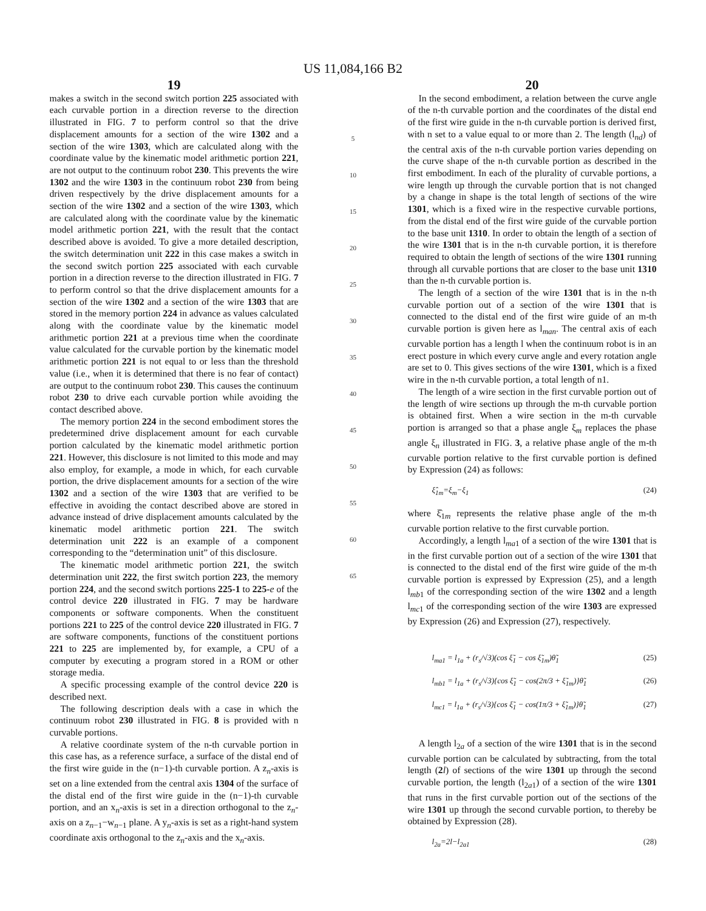US 11,084,166 B2
19
makes a switch in the second switch portion 225 associated with each curvable portion in a direction reverse to the direction illustrated in FIG. 7 to perform control so that the drive displacement amounts for a section of the wire 1302 and a section of the wire 1303, which are calculated along with the coordinate value by the kinematic model arithmetic portion 221, are not output to the continuum robot 230. This prevents the wire 1302 and the wire 1303 in the continuum robot 230 from being driven respectively by the drive displacement amounts for a section of the wire 1302 and a section of the wire 1303, which are calculated along with the coordinate value by the kinematic model arithmetic portion 221, with the result that the contact described above is avoided. To give a more detailed description, the switch determination unit 222 in this case makes a switch in the second switch portion 225 associated with each curvable portion in a direction reverse to the direction illustrated in FIG. 7 to perform control so that the drive displacement amounts for a section of the wire 1302 and a section of the wire 1303 that are stored in the memory portion 224 in advance as values calculated along with the coordinate value by the kinematic model arithmetic portion 221 at a previous time when the coordinate value calculated for the curvable portion by the kinematic model arithmetic portion 221 is not equal to or less than the threshold value (i.e., when it is determined that there is no fear of contact) are output to the continuum robot 230. This causes the continuum robot 230 to drive each curvable portion while avoiding the contact described above.
The memory portion 224 in the second embodiment stores the predetermined drive displacement amount for each curvable portion calculated by the kinematic model arithmetic portion 221. However, this disclosure is not limited to this mode and may also employ, for example, a mode in which, for each curvable portion, the drive displacement amounts for a section of the wire 1302 and a section of the wire 1303 that are verified to be effective in avoiding the contact described above are stored in advance instead of drive displacement amounts calculated by the kinematic model arithmetic portion 221. The switch determination unit 222 is an example of a component corresponding to the “determination unit” of this disclosure.
The kinematic model arithmetic portion 221, the switch determination unit 222, the first switch portion 223, the memory portion 224, and the second switch portions 225-1 to 225-e of the control device 220 illustrated in FIG. 7 may be hardware components or software components. When the constituent portions 221 to 225 of the control device 220 illustrated in FIG. 7 are software components, functions of the constituent portions 221 to 225 are implemented by, for example, a CPU of a computer by executing a program stored in a ROM or other storage media.
A specific processing example of the control device 220 is described next.
The following description deals with a case in which the continuum robot 230 illustrated in FIG. 8 is provided with n curvable portions.
A relative coordinate system of the n-th curvable portion in this case has, as a reference surface, a surface of the distal end of the first wire guide in the (n−1)-th curvable portion. A z<sub>n</sub>-axis is set on a line extended from the central axis 1304 of the surface of the distal end of the first wire guide in the (n−1)-th curvable portion, and an x<sub>n</sub>-axis is set in a direction orthogonal to the z<sub>n</sub>-axis on a z<sub>n−1</sub>−w<sub>n−1</sub> plane. A y<sub>n</sub>-axis is set as a right-hand system coordinate axis orthogonal to the z<sub>n</sub>-axis and the x<sub>n</sub>-axis.
5
10
15
20
25
30
35
40
45
50
55
60
65
20
In the second embodiment, a relation between the curve angle of the n-th curvable portion and the coordinates of the distal end of the first wire guide in the n-th curvable portion is derived first, with n set to a value equal to or more than 2. The length (l<sub>nd</sub>) of the central axis of the n-th curvable portion varies depending on the curve shape of the n-th curvable portion as described in the first embodiment. In each of the plurality of curvable portions, a wire length up through the curvable portion that is not changed by a change in shape is the total length of sections of the wire 1301, which is a fixed wire in the respective curvable portions, from the distal end of the first wire guide of the curvable portion to the base unit 1310. In order to obtain the length of a section of the wire 1301 that is in the n-th curvable portion, it is therefore required to obtain the length of sections of the wire 1301 running through all curvable portions that are closer to the base unit 1310 than the n-th curvable portion is.
The length of a section of the wire 1301 that is in the n-th curvable portion out of a section of the wire 1301 that is connected to the distal end of the first wire guide of an m-th curvable portion is given here as l<sub>man</sub>. The central axis of each curvable portion has a length l when the continuum robot is in an erect posture in which every curve angle and every rotation angle are set to 0. This gives sections of the wire 1301, which is a fixed wire in the n-th curvable portion, a total length of n1.
The length of a wire section in the first curvable portion out of the length of wire sections up through the m-th curvable portion is obtained first. When a wire section in the m-th curvable portion is arranged so that a phase angle ξ<sub>m</sub> replaces the phase angle ξ<sub>n</sub> illustrated in FIG. 3, a relative phase angle of the m-th curvable portion relative to the first curvable portion is defined by Expression (24) as follows:
ξ̂<sub>1m</sub>=ξ<sub>m</sub>−ξ<sub>1</sub> (24)
where ξ̂<sub>1m</sub> represents the relative phase angle of the m-th curvable portion relative to the first curvable portion.
Accordingly, a length l<sub>ma1</sub> of a section of the wire 1301 that is in the first curvable portion out of a section of the wire 1301 that is connected to the distal end of the first wire guide of the m-th curvable portion is expressed by Expression (25), and a length l<sub>mb1</sub> of the corresponding section of the wire 1302 and a length l<sub>mc1</sub> of the corresponding section of the wire 1303 are expressed by Expression (26) and Expression (27), respectively.
l<sub>ma1</sub> = l<sub>1a</sub> + (r<sub>s</sub>/√3)(cos ξ̃<sub>1</sub> − cos ξ̃<sub>1m</sub>)θ̃<sub>1</sub> (25)
l<sub>mb1</sub> = l<sub>1a</sub> + (r<sub>s</sub>/√3){cos ξ̃<sub>1</sub> − cos(2π/3 + ξ̃<sub>1m</sub>)}θ̃<sub>1</sub> (26)
l<sub>mc1</sub> = l<sub>1a</sub> + (r<sub>s</sub>/√3){cos ξ̃<sub>1</sub> − cos(1π/3 + ξ̃<sub>1m</sub>)}θ̃<sub>1</sub> (27)
A length l<sub>2a</sub> of a section of the wire 1301 that is in the second curvable portion can be calculated by subtracting, from the total length (2 l) of sections of the wire 1301 up through the second curvable portion, the length (l<sub>2a1</sub>) of a section of the wire 1301 that runs in the first curvable portion out of the sections of the wire 1301 up through the second curvable portion, to thereby be obtained by Expression (28).
l<sub>2a</sub>=2l−l<sub>2a1</sub> (28)